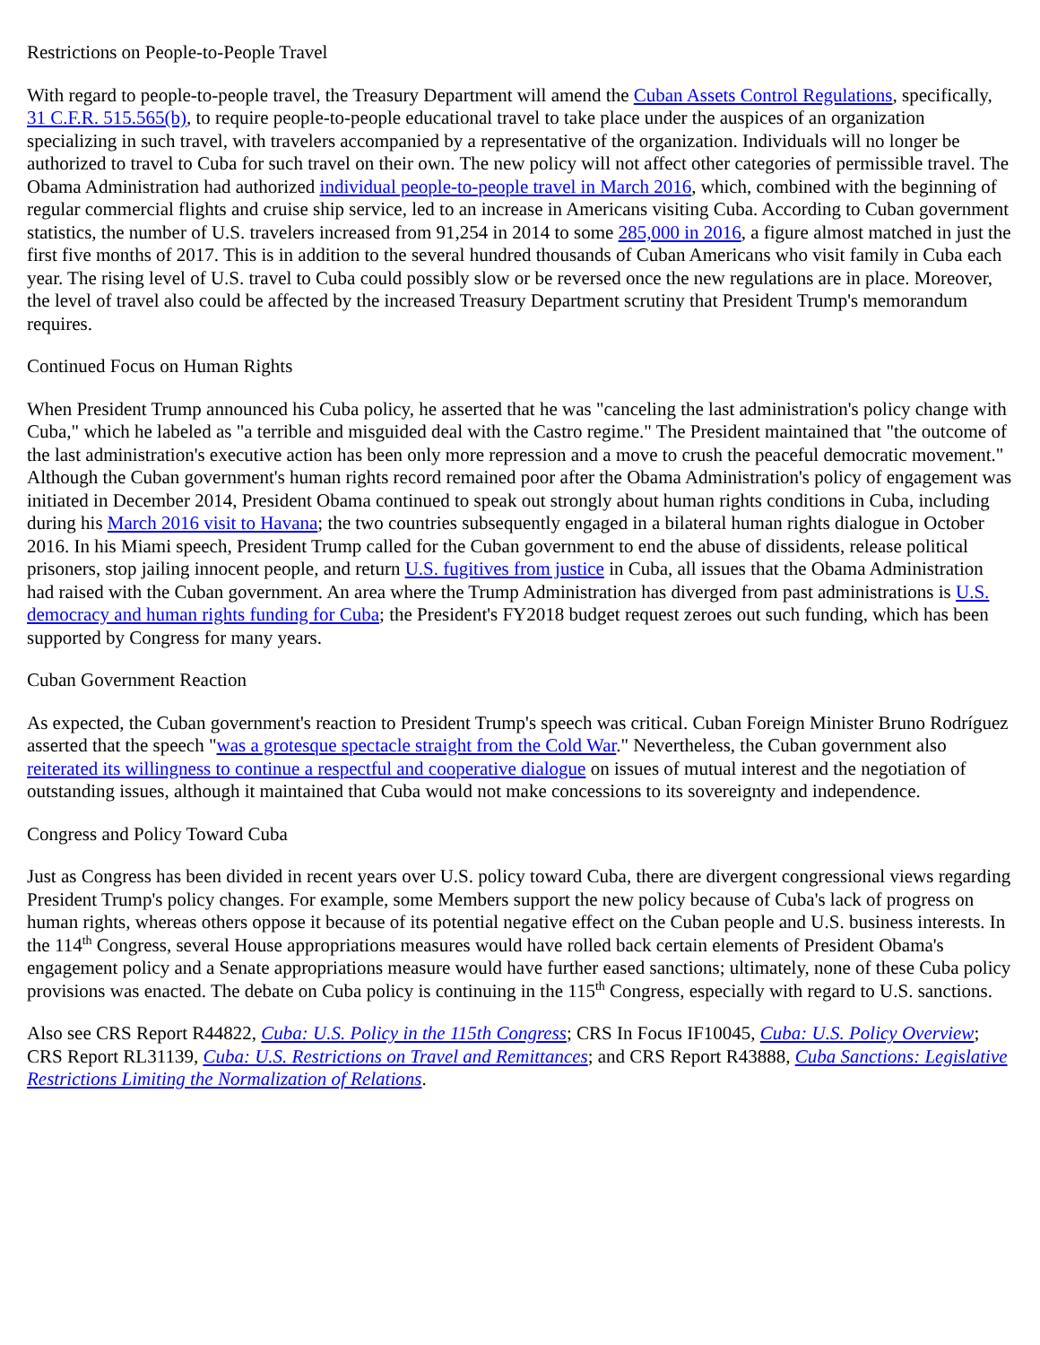Restrictions on People-to-People Travel
With regard to people-to-people travel, the Treasury Department will amend the Cuban Assets Control Regulations, specifically, 31 C.F.R. 515.565(b), to require people-to-people educational travel to take place under the auspices of an organization specializing in such travel, with travelers accompanied by a representative of the organization. Individuals will no longer be authorized to travel to Cuba for such travel on their own. The new policy will not affect other categories of permissible travel. The Obama Administration had authorized individual people-to-people travel in March 2016, which, combined with the beginning of regular commercial flights and cruise ship service, led to an increase in Americans visiting Cuba. According to Cuban government statistics, the number of U.S. travelers increased from 91,254 in 2014 to some 285,000 in 2016, a figure almost matched in just the first five months of 2017. This is in addition to the several hundred thousands of Cuban Americans who visit family in Cuba each year. The rising level of U.S. travel to Cuba could possibly slow or be reversed once the new regulations are in place. Moreover, the level of travel also could be affected by the increased Treasury Department scrutiny that President Trump's memorandum requires.
Continued Focus on Human Rights
When President Trump announced his Cuba policy, he asserted that he was "canceling the last administration's policy change with Cuba," which he labeled as "a terrible and misguided deal with the Castro regime." The President maintained that "the outcome of the last administration's executive action has been only more repression and a move to crush the peaceful democratic movement." Although the Cuban government's human rights record remained poor after the Obama Administration's policy of engagement was initiated in December 2014, President Obama continued to speak out strongly about human rights conditions in Cuba, including during his March 2016 visit to Havana; the two countries subsequently engaged in a bilateral human rights dialogue in October 2016. In his Miami speech, President Trump called for the Cuban government to end the abuse of dissidents, release political prisoners, stop jailing innocent people, and return U.S. fugitives from justice in Cuba, all issues that the Obama Administration had raised with the Cuban government. An area where the Trump Administration has diverged from past administrations is U.S. democracy and human rights funding for Cuba; the President's FY2018 budget request zeroes out such funding, which has been supported by Congress for many years.
Cuban Government Reaction
As expected, the Cuban government's reaction to President Trump's speech was critical. Cuban Foreign Minister Bruno Rodríguez asserted that the speech "was a grotesque spectacle straight from the Cold War." Nevertheless, the Cuban government also reiterated its willingness to continue a respectful and cooperative dialogue on issues of mutual interest and the negotiation of outstanding issues, although it maintained that Cuba would not make concessions to its sovereignty and independence.
Congress and Policy Toward Cuba
Just as Congress has been divided in recent years over U.S. policy toward Cuba, there are divergent congressional views regarding President Trump's policy changes. For example, some Members support the new policy because of Cuba's lack of progress on human rights, whereas others oppose it because of its potential negative effect on the Cuban people and U.S. business interests. In the 114<sup>th</sup> Congress, several House appropriations measures would have rolled back certain elements of President Obama's engagement policy and a Senate appropriations measure would have further eased sanctions; ultimately, none of these Cuba policy provisions was enacted. The debate on Cuba policy is continuing in the 115<sup>th</sup> Congress, especially with regard to U.S. sanctions.
Also see CRS Report R44822, Cuba: U.S. Policy in the 115th Congress; CRS In Focus IF10045, Cuba: U.S. Policy Overview; CRS Report RL31139, Cuba: U.S. Restrictions on Travel and Remittances; and CRS Report R43888, Cuba Sanctions: Legislative Restrictions Limiting the Normalization of Relations.